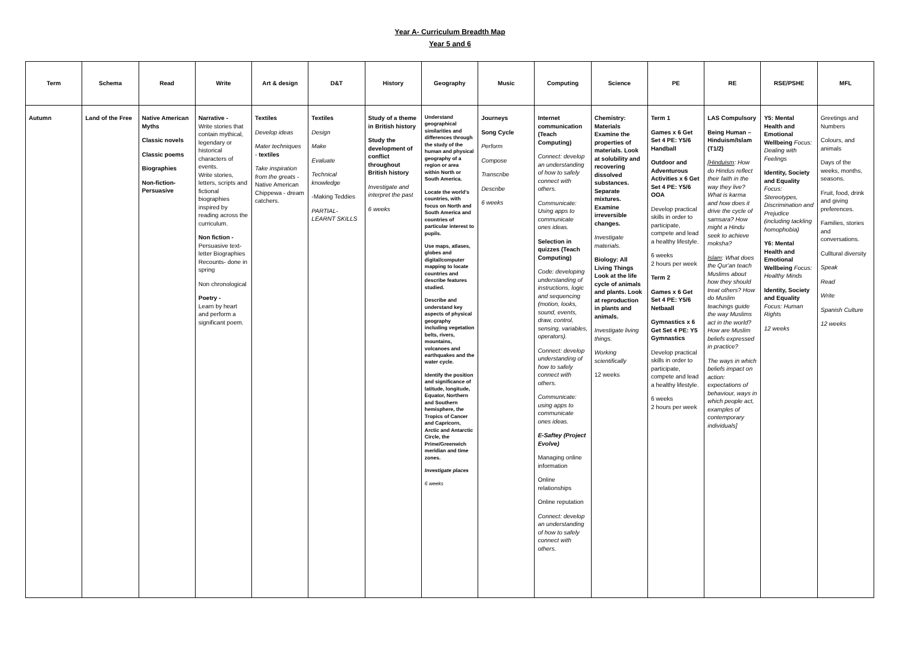Year A- Curriculum Breadth Map
Year 5 and 6
| Term | Schema | Read | Write | Art & design | D&T | History | Geography | Music | Computing | Science | PE | RE | RSE/PSHE | MFL |
| --- | --- | --- | --- | --- | --- | --- | --- | --- | --- | --- | --- | --- | --- | --- |
| Autumn | Land of the Free | Native American Myths Classic novels Classic poems Biographies Non-fiction-Persuasive | Narrative - Write stories that contain mythical, legendary or historical characters of events. Write stories, letters, scripts and fictional biographies inspired by reading across the curriculum. Non fiction - Persuasive text- letter Biographies Recounts- done in spring Non chronological Poetry - Learn by heart and perform a significant poem. | Textiles Develop ideas Mater techniques - textiles Take inspiration from the greats - Native American Chippewa - dream catchers. | Textiles Design Make Evaluate Technical knowledge -Making Teddies PARTIAL-LEARNT SKILLS | Study of a theme in British history Study the development of conflict throughout British history Investigate and interpret the past 6 weeks | Understand geographical similarities and differences through the study of the human and physical geography of a region or area within North or South America. Locate the world's countries, with focus on North and South America and countries of particular interest to pupils. Use maps, atlases, globes and digital/computer mapping to locate countries and describe features studied. Describe and understand key aspects of physical geography including vegetation belts, rivers, mountains, volcanoes and earthquakes and the water cycle. Identify the position and significance of latitude, longitude, Equator, Northern and Southern hemisphere, the Tropics of Cancer and Capricorn, Arctic and Antarctic Circle, the Prime/Greenwich meridian and time zones. Investigate places 6 weeks | Journeys Song Cycle Perform Compose Transcribe Describe 6 weeks | Internet communication (Teach Computing) Connect: develop an understanding of how to safely connect with others. Communicate: Using apps to communicate ones ideas. Selection in quizzes (Teach Computing) Code: developing understanding of instructions, logic and sequencing (motion, looks, sound, events, draw, control, sensing, variables, operators). Connect: develop understanding of how to safely connect with others. Communicate: using apps to communicate ones ideas. E-Saftey (Project Evolve) Managing online information Online relationships Online reputation Connect: develop an understanding of how to safely connect with others. | Chemistry: Materials Examine the properties of materials. Look at solubility and recovering dissolved substances. Separate mixtures. Examine irreversible changes. Investigate materials. Biology: All Living Things Look at the life cycle of animals and plants. Look at reproduction in plants and animals. Investigate living things. Working scientifically 12 weeks | Term 1 Games x 6 Get Set 4 PE: Y5/6 Handball Outdoor and Adventurous Activities x 6 Get Set 4 PE: Y5/6 OOA Develop practical skills in order to participate, compete and lead a healthy lifestyle. 6 weeks 2 hours per week Term 2 Games x 6 Get Set 4 PE: Y5/6 Netbaall Gymnastics x 6 Get Set 4 PE: Y5 Gymnastics Develop practical skills in order to participate, compete and lead a healthy lifestyle. 6 weeks 2 hours per week | LAS Compulsory Being Human – Hinduism/Islam (T1/2) [ Hinduism : How do Hindus reflect their faith in the way they live? What is karma and how does it drive the cycle of samsara? How might a Hindu seek to achieve moksha? Islam : What does the Qur'an teach Muslims about how they should treat others? How do Muslim teachings guide the way Muslims act in the world? How are Muslim beliefs expressed in practice? The ways in which beliefs impact on action: expectations of behaviour, ways in which people act, examples of contemporary individuals] | Y5: Mental Health and Emotional Wellbeing Focus: Dealing with Feelings Identity, Society and Equality Focus: Stereotypes, Discrimination and Prejudice (including tackling homophobia) Y6: Mental Health and Emotional Wellbeing Focus: Healthy Minds Identity, Society and Equality Focus: Human Rights 12 weeks | Greetings and Numbers Colours, and animals Days of the weeks, months, seasons. Fruit, food, drink and giving preferences. Families, stories and conversations. Culltural diversity Speak Read Write Spanish Culture 12 weeks |